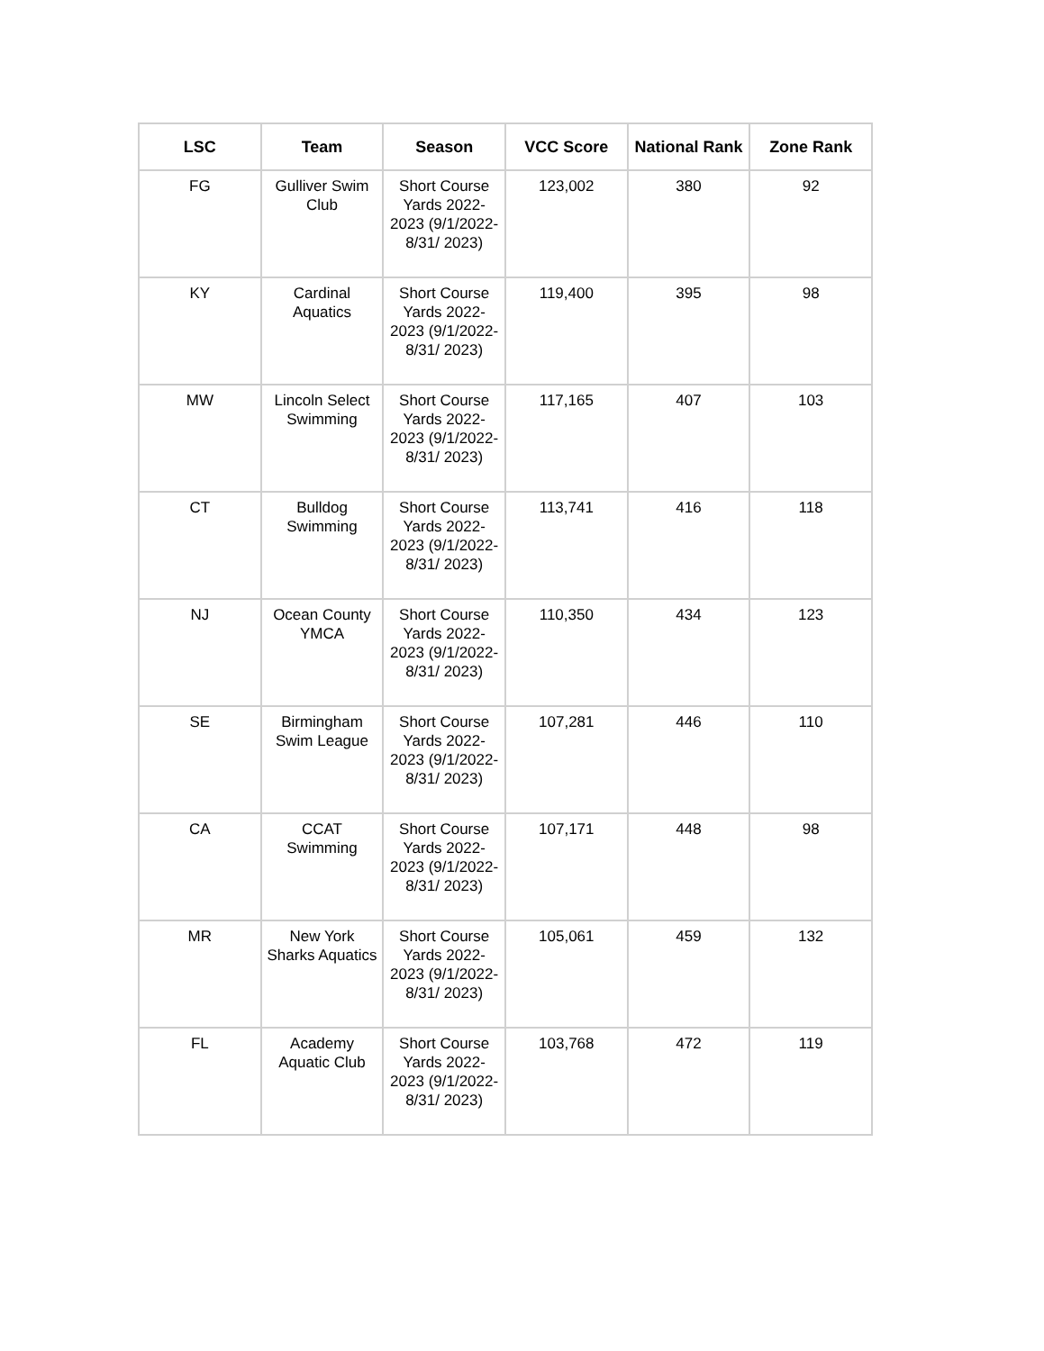| LSC | Team | Season | VCC Score | National Rank | Zone Rank |
| --- | --- | --- | --- | --- | --- |
| FG | Gulliver Swim Club | Short Course Yards 2022-2023 (9/1/2022-8/31/ 2023) | 123,002 | 380 | 92 |
| KY | Cardinal Aquatics | Short Course Yards 2022-2023 (9/1/2022-8/31/ 2023) | 119,400 | 395 | 98 |
| MW | Lincoln Select Swimming | Short Course Yards 2022-2023 (9/1/2022-8/31/ 2023) | 117,165 | 407 | 103 |
| CT | Bulldog Swimming | Short Course Yards 2022-2023 (9/1/2022-8/31/ 2023) | 113,741 | 416 | 118 |
| NJ | Ocean County YMCA | Short Course Yards 2022-2023 (9/1/2022-8/31/ 2023) | 110,350 | 434 | 123 |
| SE | Birmingham Swim League | Short Course Yards 2022-2023 (9/1/2022-8/31/ 2023) | 107,281 | 446 | 110 |
| CA | CCAT Swimming | Short Course Yards 2022-2023 (9/1/2022-8/31/ 2023) | 107,171 | 448 | 98 |
| MR | New York Sharks Aquatics | Short Course Yards 2022-2023 (9/1/2022-8/31/ 2023) | 105,061 | 459 | 132 |
| FL | Academy Aquatic Club | Short Course Yards 2022-2023 (9/1/2022-8/31/ 2023) | 103,768 | 472 | 119 |